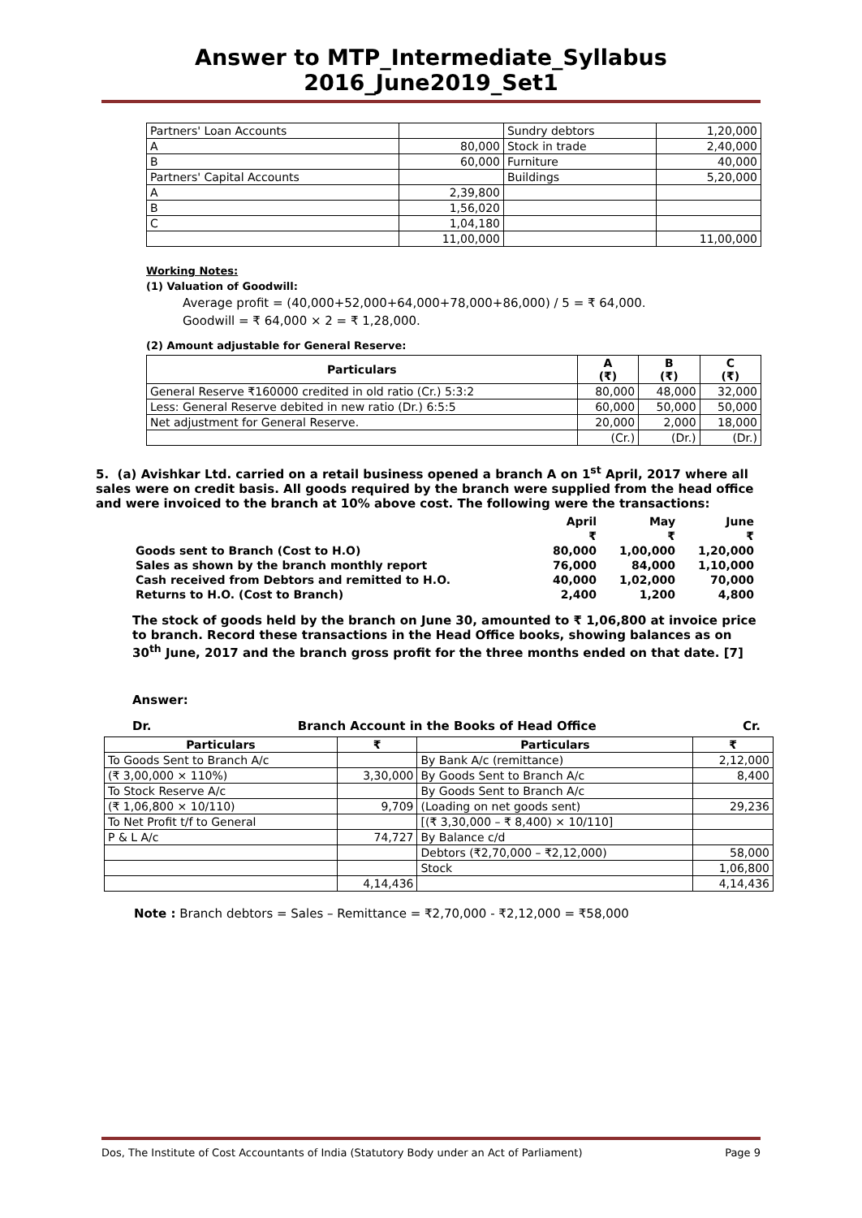Answer to MTP_Intermediate_Syllabus 2016_June2019_Set1
| Partners' Loan Accounts | | Sundry debtors | 1,20,000 |
| A | 80,000 | Stock in trade | 2,40,000 |
| B | 60,000 | Furniture | 40,000 |
| Partners' Capital Accounts | | Buildings | 5,20,000 |
| A | 2,39,800 | | |
| B | 1,56,020 | | |
| C | 1,04,180 | | |
| | 11,00,000 | | 11,00,000 |
Working Notes:
(1) Valuation of Goodwill:
Average profit = (40,000+52,000+64,000+78,000+86,000) / 5 = ₹ 64,000.
Goodwill = ₹ 64,000 × 2 = ₹ 1,28,000.
(2) Amount adjustable for General Reserve:
| Particulars | A (₹) | B (₹) | C (₹) |
| --- | --- | --- | --- |
| General Reserve ₹160000 credited in old ratio (Cr.) 5:3:2 | 80,000 | 48,000 | 32,000 |
| Less: General Reserve debited in new ratio (Dr.) 6:5:5 | 60,000 | 50,000 | 50,000 |
| Net adjustment for General Reserve. | 20,000 | 2,000 | 18,000 |
| | (Cr.) | (Dr.) | (Dr.) |
5. (a) Avishkar Ltd. carried on a retail business opened a branch A on 1<sup>st</sup> April, 2017 where all sales were on credit basis. All goods required by the branch were supplied from the head office and were invoiced to the branch at 10% above cost. The following were the transactions:
| | April | May | June |
| | ₹ | ₹ | ₹ |
| Goods sent to Branch (Cost to H.O) | 80,000 | 1,00,000 | 1,20,000 |
| Sales as shown by the branch monthly report | 76,000 | 84,000 | 1,10,000 |
| Cash received from Debtors and remitted to H.O. | 40,000 | 1,02,000 | 70,000 |
| Returns to H.O. (Cost to Branch) | 2,400 | 1,200 | 4,800 |
The stock of goods held by the branch on June 30, amounted to ₹ 1,06,800 at invoice price to branch. Record these transactions in the Head Office books, showing balances as on 30<sup>th</sup> June, 2017 and the branch gross profit for the three months ended on that date. [7]
Answer:
Dr. Branch Account in the Books of Head Office Cr.
| Particulars | ₹ | Particulars | ₹ |
| --- | --- | --- | --- |
| To Goods Sent to Branch A/c | | By Bank A/c (remittance) | 2,12,000 |
| (₹ 3,00,000 × 110%) | 3,30,000 | By Goods Sent to Branch A/c | 8,400 |
| To Stock Reserve A/c | | By Goods Sent to Branch A/c | |
| (₹ 1,06,800 × 10/110) | 9,709 | (Loading on net goods sent) | 29,236 |
| To Net Profit t/f to General | | [(₹ 3,30,000 – ₹ 8,400) × 10/110] | |
| P & L A/c | 74,727 | By Balance c/d | |
| | | Debtors (₹2,70,000 – ₹2,12,000) | 58,000 |
| | | Stock | 1,06,800 |
| | 4,14,436 | | 4,14,436 |
Note : Branch debtors = Sales – Remittance = ₹2,70,000 - ₹2,12,000 = ₹58,000
Dos, The Institute of Cost Accountants of India (Statutory Body under an Act of Parliament) Page 9